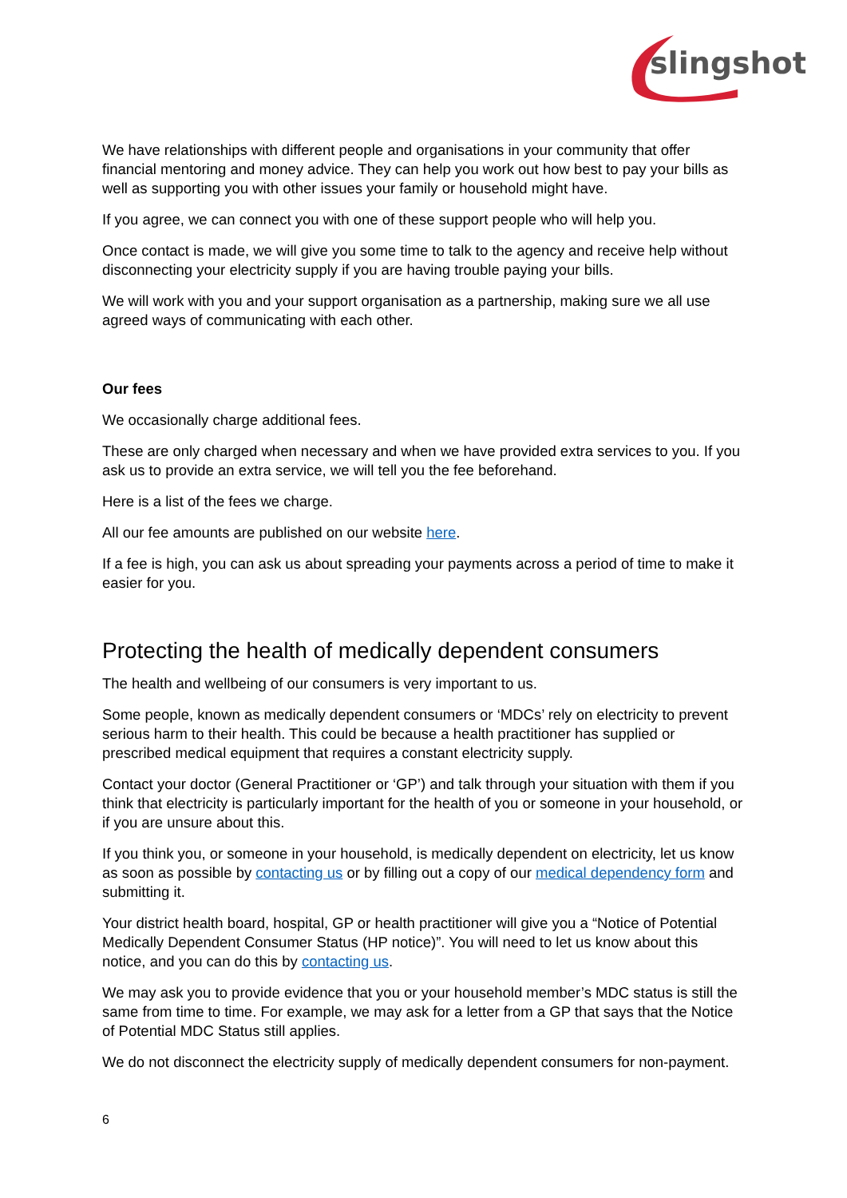slingshot
We have relationships with different people and organisations in your community that offer financial mentoring and money advice. They can help you work out how best to pay your bills as well as supporting you with other issues your family or household might have.
If you agree, we can connect you with one of these support people who will help you.
Once contact is made, we will give you some time to talk to the agency and receive help without disconnecting your electricity supply if you are having trouble paying your bills.
We will work with you and your support organisation as a partnership, making sure we all use agreed ways of communicating with each other.
Our fees
We occasionally charge additional fees.
These are only charged when necessary and when we have provided extra services to you. If you ask us to provide an extra service, we will tell you the fee beforehand.
Here is a list of the fees we charge.
All our fee amounts are published on our website here.
If a fee is high, you can ask us about spreading your payments across a period of time to make it easier for you.
Protecting the health of medically dependent consumers
The health and wellbeing of our consumers is very important to us.
Some people, known as medically dependent consumers or ‘MDCs’ rely on electricity to prevent serious harm to their health. This could be because a health practitioner has supplied or prescribed medical equipment that requires a constant electricity supply.
Contact your doctor (General Practitioner or ‘GP’) and talk through your situation with them if you think that electricity is particularly important for the health of you or someone in your household, or if you are unsure about this.
If you think you, or someone in your household, is medically dependent on electricity, let us know as soon as possible by contacting us or by filling out a copy of our medical dependency form and submitting it.
Your district health board, hospital, GP or health practitioner will give you a “Notice of Potential Medically Dependent Consumer Status (HP notice)”. You will need to let us know about this notice, and you can do this by contacting us.
We may ask you to provide evidence that you or your household member’s MDC status is still the same from time to time. For example, we may ask for a letter from a GP that says that the Notice of Potential MDC Status still applies.
We do not disconnect the electricity supply of medically dependent consumers for non-payment.
6